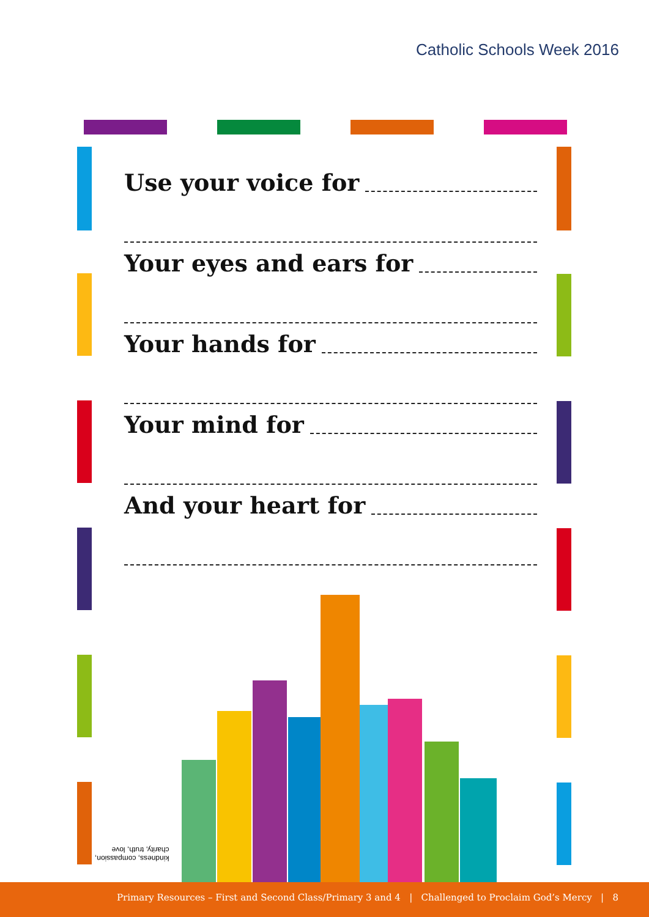Catholic Schools Week 2016
Use your voice for
Your eyes and ears for
Your hands for
Your mind for
And your heart for
kindness, compassion,
charity, truth, love
Primary Resources – First and Second Class/Primary 3 and 4 | Challenged to Proclaim God’s Mercy | 8